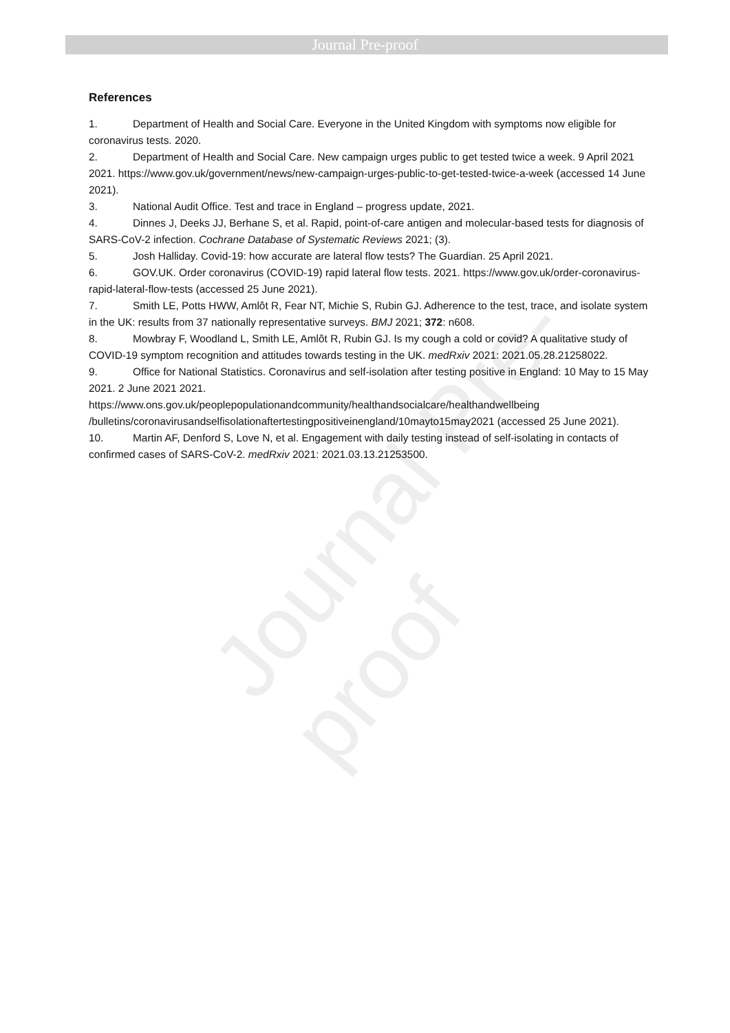Journal Pre-proof
Journal Pre-proof
References
1. Department of Health and Social Care. Everyone in the United Kingdom with symptoms now eligible for coronavirus tests. 2020.
2. Department of Health and Social Care. New campaign urges public to get tested twice a week. 9 April 2021 2021. https://www.gov.uk/government/news/new-campaign-urges-public-to-get-tested-twice-a-week (accessed 14 June 2021).
3. National Audit Office. Test and trace in England – progress update, 2021.
4. Dinnes J, Deeks JJ, Berhane S, et al. Rapid, point-of-care antigen and molecular-based tests for diagnosis of SARS-CoV-2 infection. Cochrane Database of Systematic Reviews 2021; (3).
5. Josh Halliday. Covid-19: how accurate are lateral flow tests? The Guardian. 25 April 2021.
6. GOV.UK. Order coronavirus (COVID-19) rapid lateral flow tests. 2021. https://www.gov.uk/order-coronavirus-rapid-lateral-flow-tests (accessed 25 June 2021).
7. Smith LE, Potts HWW, Amlôt R, Fear NT, Michie S, Rubin GJ. Adherence to the test, trace, and isolate system in the UK: results from 37 nationally representative surveys. BMJ 2021; 372: n608.
8. Mowbray F, Woodland L, Smith LE, Amlôt R, Rubin GJ. Is my cough a cold or covid? A qualitative study of COVID-19 symptom recognition and attitudes towards testing in the UK. medRxiv 2021: 2021.05.28.21258022.
9. Office for National Statistics. Coronavirus and self-isolation after testing positive in England: 10 May to 15 May 2021. 2 June 2021 2021. https://www.ons.gov.uk/peoplepopulationandcommunity/healthandsocialcare/healthandwellbeing /bulletins/coronavirusandselfisolationaftertestingpositiveinengland/10mayto15may2021 (accessed 25 June 2021).
10. Martin AF, Denford S, Love N, et al. Engagement with daily testing instead of self-isolating in contacts of confirmed cases of SARS-CoV-2. medRxiv 2021: 2021.03.13.21253500.